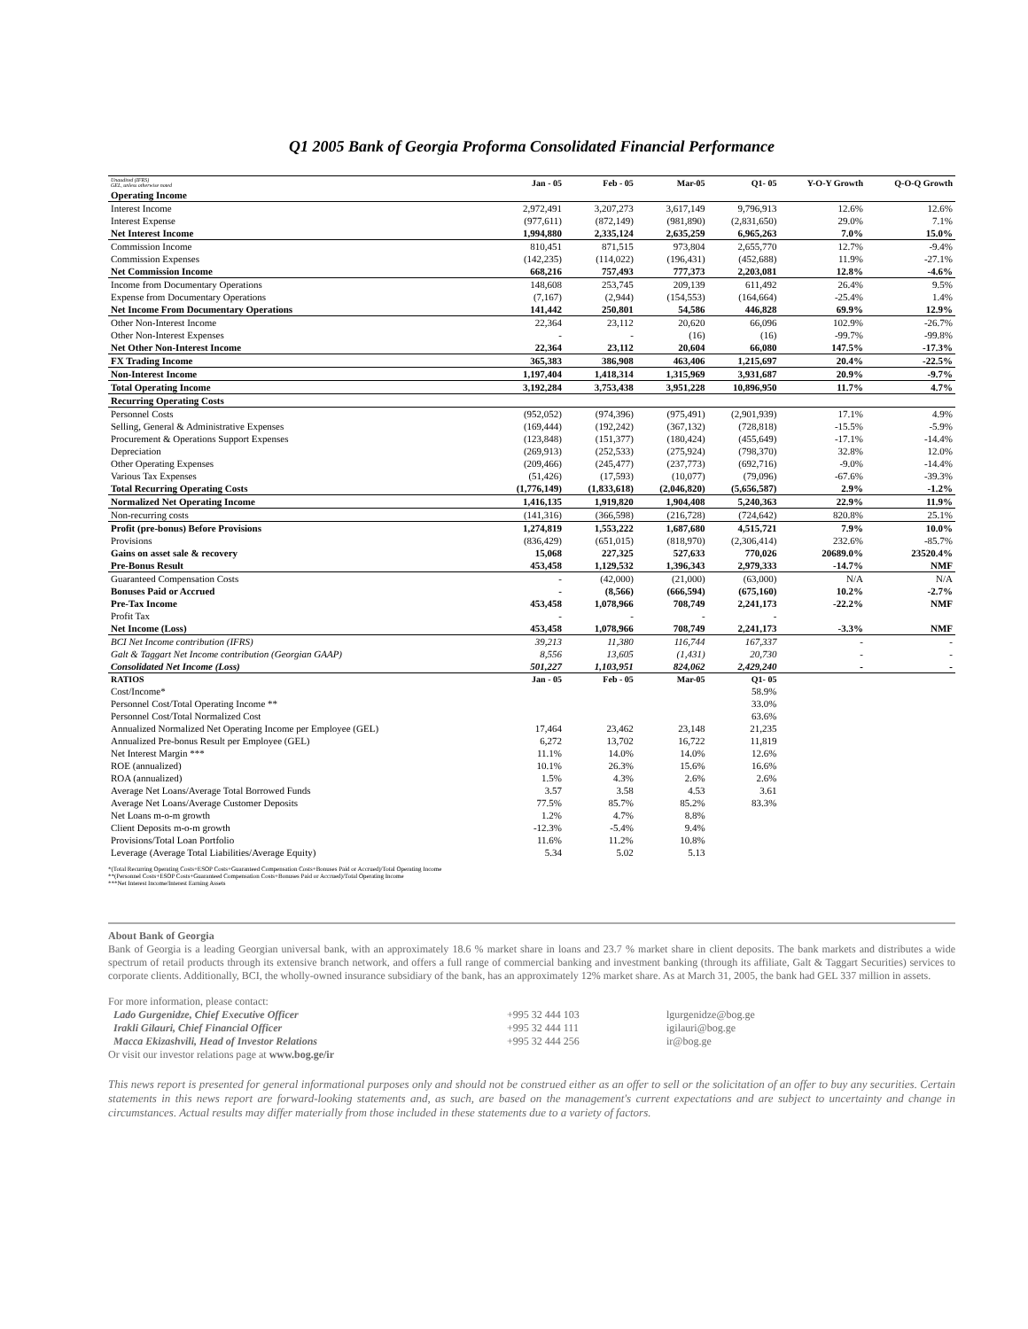Q1 2005 Bank of Georgia Proforma Consolidated Financial Performance
| Unaudited (IFRS) GEL, unless otherwise noted | Jan - 05 | Feb - 05 | Mar-05 | Q1- 05 | Y-O-Y Growth | Q-O-Q Growth |
| --- | --- | --- | --- | --- | --- | --- |
| Operating Income | | | | | | |
| Interest Income | 2,972,491 | 3,207,273 | 3,617,149 | 9,796,913 | 12.6% | 12.6% |
| Interest Expense | (977,611) | (872,149) | (981,890) | (2,831,650) | 29.0% | 7.1% |
| Net Interest Income | 1,994,880 | 2,335,124 | 2,635,259 | 6,965,263 | 7.0% | 15.0% |
| Commission Income | 810,451 | 871,515 | 973,804 | 2,655,770 | 12.7% | -9.4% |
| Commission Expenses | (142,235) | (114,022) | (196,431) | (452,688) | 11.9% | -27.1% |
| Net Commission Income | 668,216 | 757,493 | 777,373 | 2,203,081 | 12.8% | -4.6% |
| Income from Documentary Operations | 148,608 | 253,745 | 209,139 | 611,492 | 26.4% | 9.5% |
| Expense from Documentary Operations | (7,167) | (2,944) | (154,553) | (164,664) | -25.4% | 1.4% |
| Net Income From Documentary Operations | 141,442 | 250,801 | 54,586 | 446,828 | 69.9% | 12.9% |
| Other Non-Interest Income | 22,364 | 23,112 | 20,620 | 66,096 | 102.9% | -26.7% |
| Other Non-Interest Expenses | - | - | (16) | (16) | -99.7% | -99.8% |
| Net Other Non-Interest Income | 22,364 | 23,112 | 20,604 | 66,080 | 147.5% | -17.3% |
| FX Trading Income | 365,383 | 386,908 | 463,406 | 1,215,697 | 20.4% | -22.5% |
| Non-Interest Income | 1,197,404 | 1,418,314 | 1,315,969 | 3,931,687 | 20.9% | -9.7% |
| Total Operating Income | 3,192,284 | 3,753,438 | 3,951,228 | 10,896,950 | 11.7% | 4.7% |
| Recurring Operating Costs | | | | | | |
| Personnel Costs | (952,052) | (974,396) | (975,491) | (2,901,939) | 17.1% | 4.9% |
| Selling, General & Administrative Expenses | (169,444) | (192,242) | (367,132) | (728,818) | -15.5% | -5.9% |
| Procurement & Operations Support Expenses | (123,848) | (151,377) | (180,424) | (455,649) | -17.1% | -14.4% |
| Depreciation | (269,913) | (252,533) | (275,924) | (798,370) | 32.8% | 12.0% |
| Other Operating Expenses | (209,466) | (245,477) | (237,773) | (692,716) | -9.0% | -14.4% |
| Various Tax Expenses | (51,426) | (17,593) | (10,077) | (79,096) | -67.6% | -39.3% |
| Total Recurring Operating Costs | (1,776,149) | (1,833,618) | (2,046,820) | (5,656,587) | 2.9% | -1.2% |
| Normalized Net Operating Income | 1,416,135 | 1,919,820 | 1,904,408 | 5,240,363 | 22.9% | 11.9% |
| Non-recurring costs | (141,316) | (366,598) | (216,728) | (724,642) | 820.8% | 25.1% |
| Profit (pre-bonus) Before Provisions | 1,274,819 | 1,553,222 | 1,687,680 | 4,515,721 | 7.9% | 10.0% |
| Provisions | (836,429) | (651,015) | (818,970) | (2,306,414) | 232.6% | -85.7% |
| Gains on asset sale & recovery | 15,068 | 227,325 | 527,633 | 770,026 | 20689.0% | 23520.4% |
| Pre-Bonus Result | 453,458 | 1,129,532 | 1,396,343 | 2,979,333 | -14.7% | NMF |
| Guaranteed Compensation Costs | - | (42,000) | (21,000) | (63,000) | N/A | N/A |
| Bonuses Paid or Accrued | - | (8,566) | (666,594) | (675,160) | 10.2% | -2.7% |
| Pre-Tax Income | 453,458 | 1,078,966 | 708,749 | 2,241,173 | -22.2% | NMF |
| Profit Tax | - | - | - | - | | |
| Net Income (Loss) | 453,458 | 1,078,966 | 708,749 | 2,241,173 | -3.3% | NMF |
| BCI Net Income contribution (IFRS) | 39,213 | 11,380 | 116,744 | 167,337 | - | - |
| Galt & Taggart Net Income contribution (Georgian GAAP) | 8,556 | 13,605 | (1,431) | 20,730 | - | - |
| Consolidated Net Income (Loss) | 501,227 | 1,103,951 | 824,062 | 2,429,240 | - | - |
| RATIOS | Jan - 05 | Feb - 05 | Mar-05 | Q1- 05 | | |
| Cost/Income* | | | | 58.9% | | |
| Personnel Cost/Total Operating Income ** | | | | 33.0% | | |
| Personnel Cost/Total Normalized Cost | | | | 63.6% | | |
| Annualized Normalized Net Operating Income per Employee (GEL) | 17,464 | 23,462 | 23,148 | 21,235 | | |
| Annualized Pre-bonus Result per Employee (GEL) | 6,272 | 13,702 | 16,722 | 11,819 | | |
| Net Interest Margin *** | 11.1% | 14.0% | 14.0% | 12.6% | | |
| ROE (annualized) | 10.1% | 26.3% | 15.6% | 16.6% | | |
| ROA (annualized) | 1.5% | 4.3% | 2.6% | 2.6% | | |
| Average Net Loans/Average Total Borrowed Funds | 3.57 | 3.58 | 4.53 | 3.61 | | |
| Average Net Loans/Average Customer Deposits | 77.5% | 85.7% | 85.2% | 83.3% | | |
| Net Loans m-o-m growth | 1.2% | 4.7% | 8.8% | | | |
| Client Deposits m-o-m growth | -12.3% | -5.4% | 9.4% | | | |
| Provisions/Total Loan Portfolio | 11.6% | 11.2% | 10.8% | | | |
| Leverage (Average Total Liabilities/Average Equity) | 5.34 | 5.02 | 5.13 | | | |
*(Total Recurring Operating Costs+ESOP Costs+Guaranteed Compensation Costs+Bonuses Paid or Accrued)/Total Operating Income
**(Personnel Costs+ESOP Costs+Guaranteed Compensation Costs+Bonuses Paid or Accrued)/Total Operating Income
***Net Interest Income/Interest Earning Assets
About Bank of Georgia
Bank of Georgia is a leading Georgian universal bank, with an approximately 18.6 % market share in loans and 23.7 % market share in client deposits. The bank markets and distributes a wide spectrum of retail products through its extensive branch network, and offers a full range of commercial banking and investment banking (through its affiliate, Galt & Taggart Securities) services to corporate clients. Additionally, BCI, the wholly-owned insurance subsidiary of the bank, has an approximately 12% market share. As at March 31, 2005, the bank had GEL 337 million in assets.
For more information, please contact:
Lado Gurgenidze, Chief Executive Officer
+995 32 444 103
lgurgenidze@bog.ge
Irakli Gilauri, Chief Financial Officer
+995 32 444 111
igilauri@bog.ge
Macca Ekizashvili, Head of Investor Relations
+995 32 444 256
ir@bog.ge
Or visit our investor relations page at www.bog.ge/ir
This news report is presented for general informational purposes only and should not be construed either as an offer to sell or the solicitation of an offer to buy any securities. Certain statements in this news report are forward-looking statements and, as such, are based on the management's current expectations and are subject to uncertainty and change in circumstances. Actual results may differ materially from those included in these statements due to a variety of factors.